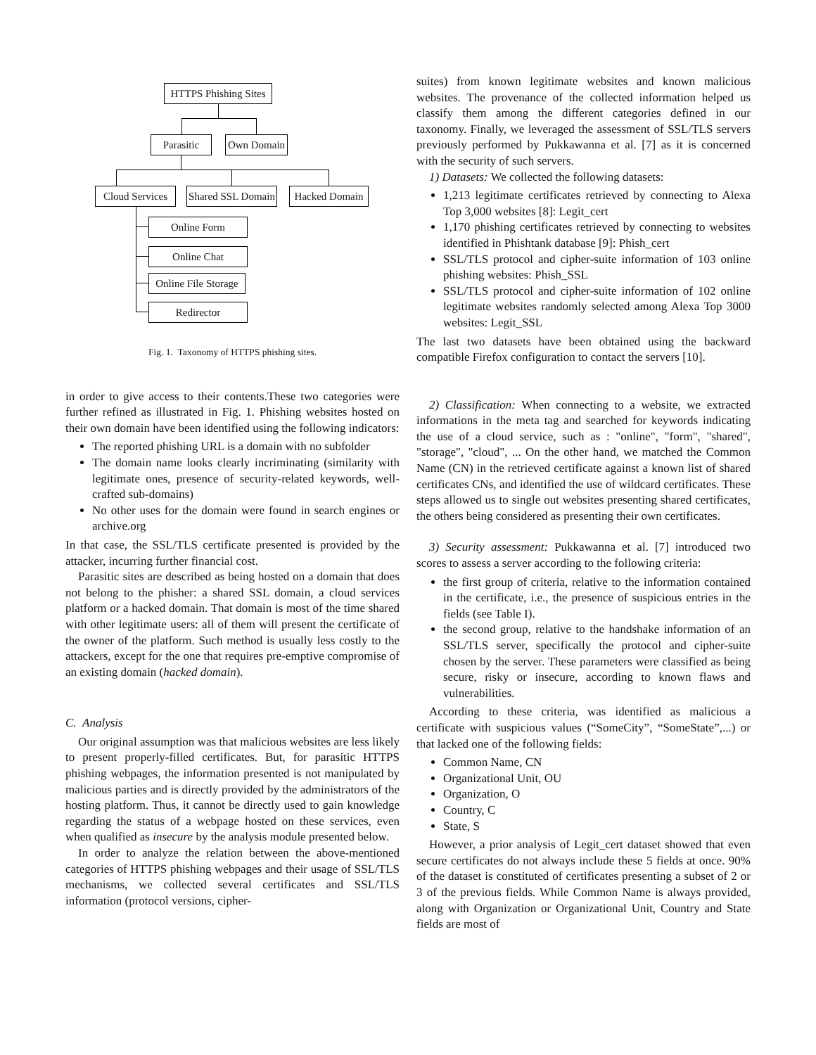HTTPS Phishing Sites
Parasitic Own Domain
Cloud Services Shared SSL Domain Hacked Domain
Online Form
Online Chat
Online File Storage
Redirector
Fig. 1. Taxonomy of HTTPS phishing sites.
in order to give access to their contents.These two categories were further refined as illustrated in Fig. 1. Phishing websites hosted on their own domain have been identified using the following indicators:
The reported phishing URL is a domain with no subfolder
The domain name looks clearly incriminating (similarity with legitimate ones, presence of security-related keywords, well-crafted sub-domains)
No other uses for the domain were found in search engines or archive.org
In that case, the SSL/TLS certificate presented is provided by the attacker, incurring further financial cost.
Parasitic sites are described as being hosted on a domain that does not belong to the phisher: a shared SSL domain, a cloud services platform or a hacked domain. That domain is most of the time shared with other legitimate users: all of them will present the certificate of the owner of the platform. Such method is usually less costly to the attackers, except for the one that requires pre-emptive compromise of an existing domain (hacked domain).
C. Analysis
Our original assumption was that malicious websites are less likely to present properly-filled certificates. But, for parasitic HTTPS phishing webpages, the information presented is not manipulated by malicious parties and is directly provided by the administrators of the hosting platform. Thus, it cannot be directly used to gain knowledge regarding the status of a webpage hosted on these services, even when qualified as insecure by the analysis module presented below.
In order to analyze the relation between the above-mentioned categories of HTTPS phishing webpages and their usage of SSL/TLS mechanisms, we collected several certificates and SSL/TLS information (protocol versions, cipher-
suites) from known legitimate websites and known malicious websites. The provenance of the collected information helped us classify them among the different categories defined in our taxonomy. Finally, we leveraged the assessment of SSL/TLS servers previously performed by Pukkawanna et al. [7] as it is concerned with the security of such servers.
1) Datasets: We collected the following datasets:
1,213 legitimate certificates retrieved by connecting to Alexa Top 3,000 websites [8]: Legit_cert
1,170 phishing certificates retrieved by connecting to websites identified in Phishtank database [9]: Phish_cert
SSL/TLS protocol and cipher-suite information of 103 online phishing websites: Phish_SSL
SSL/TLS protocol and cipher-suite information of 102 online legitimate websites randomly selected among Alexa Top 3000 websites: Legit_SSL
The last two datasets have been obtained using the backward compatible Firefox configuration to contact the servers [10].
2) Classification: When connecting to a website, we extracted informations in the meta tag and searched for keywords indicating the use of a cloud service, such as : "online", "form", "shared", "storage", "cloud", ... On the other hand, we matched the Common Name (CN) in the retrieved certificate against a known list of shared certificates CNs, and identified the use of wildcard certificates. These steps allowed us to single out websites presenting shared certificates, the others being considered as presenting their own certificates.
3) Security assessment: Pukkawanna et al. [7] introduced two scores to assess a server according to the following criteria:
the first group of criteria, relative to the information contained in the certificate, i.e., the presence of suspicious entries in the fields (see Table I).
the second group, relative to the handshake information of an SSL/TLS server, specifically the protocol and cipher-suite chosen by the server. These parameters were classified as being secure, risky or insecure, according to known flaws and vulnerabilities.
According to these criteria, was identified as malicious a certificate with suspicious values (“SomeCity”, “SomeState”,...) or that lacked one of the following fields:
Common Name, CN
Organizational Unit, OU
Organization, O
Country, C
State, S
However, a prior analysis of Legit_cert dataset showed that even secure certificates do not always include these 5 fields at once. 90% of the dataset is constituted of certificates presenting a subset of 2 or 3 of the previous fields. While Common Name is always provided, along with Organization or Organizational Unit, Country and State fields are most of